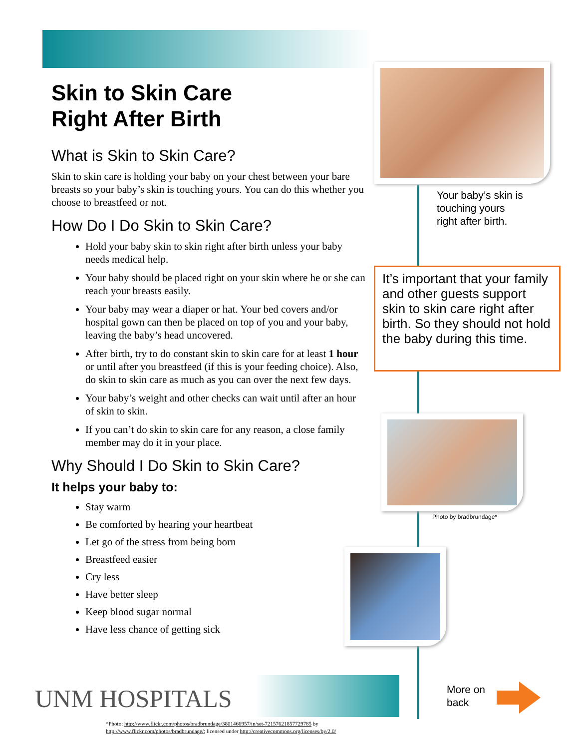Skin to Skin Care
Right After Birth
What is Skin to Skin Care?
Skin to skin care is holding your baby on your chest between your bare breasts so your baby’s skin is touching yours. You can do this whether you choose to breastfeed or not.
How Do I Do Skin to Skin Care?
Hold your baby skin to skin right after birth unless your baby needs medical help.
Your baby should be placed right on your skin where he or she can reach your breasts easily.
Your baby may wear a diaper or hat. Your bed covers and/or hospital gown can then be placed on top of you and your baby, leaving the baby’s head uncovered.
After birth, try to do constant skin to skin care for at least 1 hour or until after you breastfeed (if this is your feeding choice). Also, do skin to skin care as much as you can over the next few days.
Your baby’s weight and other checks can wait until after an hour of skin to skin.
If you can’t do skin to skin care for any reason, a close family member may do it in your place.
Why Should I Do Skin to Skin Care?
It helps your baby to:
Stay warm
Be comforted by hearing your heartbeat
Let go of the stress from being born
Breastfeed easier
Cry less
Have better sleep
Keep blood sugar normal
Have less chance of getting sick
Your baby’s skin is
touching yours
right after birth.
It’s important that your family and other guests support skin to skin care right after birth. So they should not hold the baby during this time.
Photo by bradbrundage*
UNM HOSPITALS
More on
back
*Photo: http://www.flickr.com/photos/bradbrundage/3801466957/in/set-72157621857729785 by
http://www.flickr.com/photos/bradbrundage/; licensed under http://creativecommons.org/licenses/by/2.0/